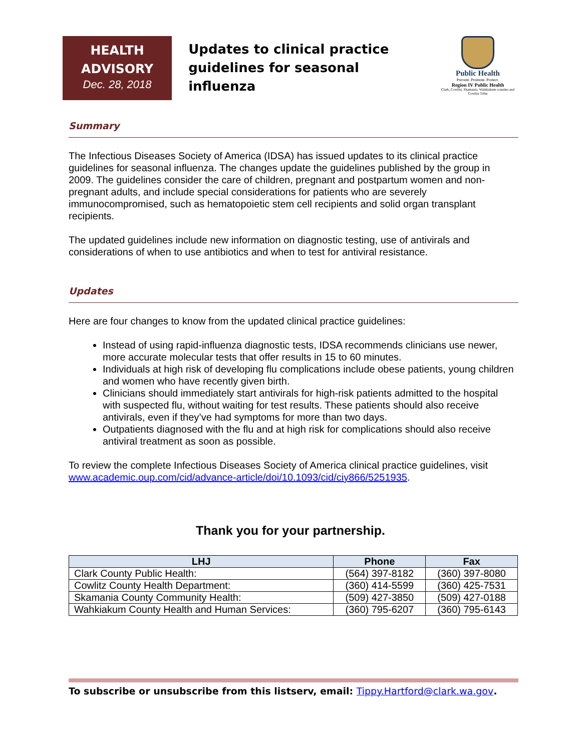HEALTH
ADVISORY
Dec. 28, 2018
Updates to clinical practice guidelines for seasonal influenza
Public Health
Prevent. Promote. Protect.
Region IV Public Health
Clark, Cowlitz, Skamania, Wahkiakum counties and Cowlitz Tribe
Summary
The Infectious Diseases Society of America (IDSA) has issued updates to its clinical practice guidelines for seasonal influenza. The changes update the guidelines published by the group in 2009. The guidelines consider the care of children, pregnant and postpartum women and non-pregnant adults, and include special considerations for patients who are severely immunocompromised, such as hematopoietic stem cell recipients and solid organ transplant recipients.
The updated guidelines include new information on diagnostic testing, use of antivirals and considerations of when to use antibiotics and when to test for antiviral resistance.
Updates
Here are four changes to know from the updated clinical practice guidelines:
Instead of using rapid-influenza diagnostic tests, IDSA recommends clinicians use newer, more accurate molecular tests that offer results in 15 to 60 minutes.
Individuals at high risk of developing flu complications include obese patients, young children and women who have recently given birth.
Clinicians should immediately start antivirals for high-risk patients admitted to the hospital with suspected flu, without waiting for test results. These patients should also receive antivirals, even if they’ve had symptoms for more than two days.
Outpatients diagnosed with the flu and at high risk for complications should also receive antiviral treatment as soon as possible.
To review the complete Infectious Diseases Society of America clinical practice guidelines, visit www.academic.oup.com/cid/advance-article/doi/10.1093/cid/ciy866/5251935.
Thank you for your partnership.
| LHJ | Phone | Fax |
| --- | --- | --- |
| Clark County Public Health: | (564) 397-8182 | (360) 397-8080 |
| Cowlitz County Health Department: | (360) 414-5599 | (360) 425-7531 |
| Skamania County Community Health: | (509) 427-3850 | (509) 427-0188 |
| Wahkiakum County Health and Human Services: | (360) 795-6207 | (360) 795-6143 |
To subscribe or unsubscribe from this listserv, email: Tippy.Hartford@clark.wa.gov.